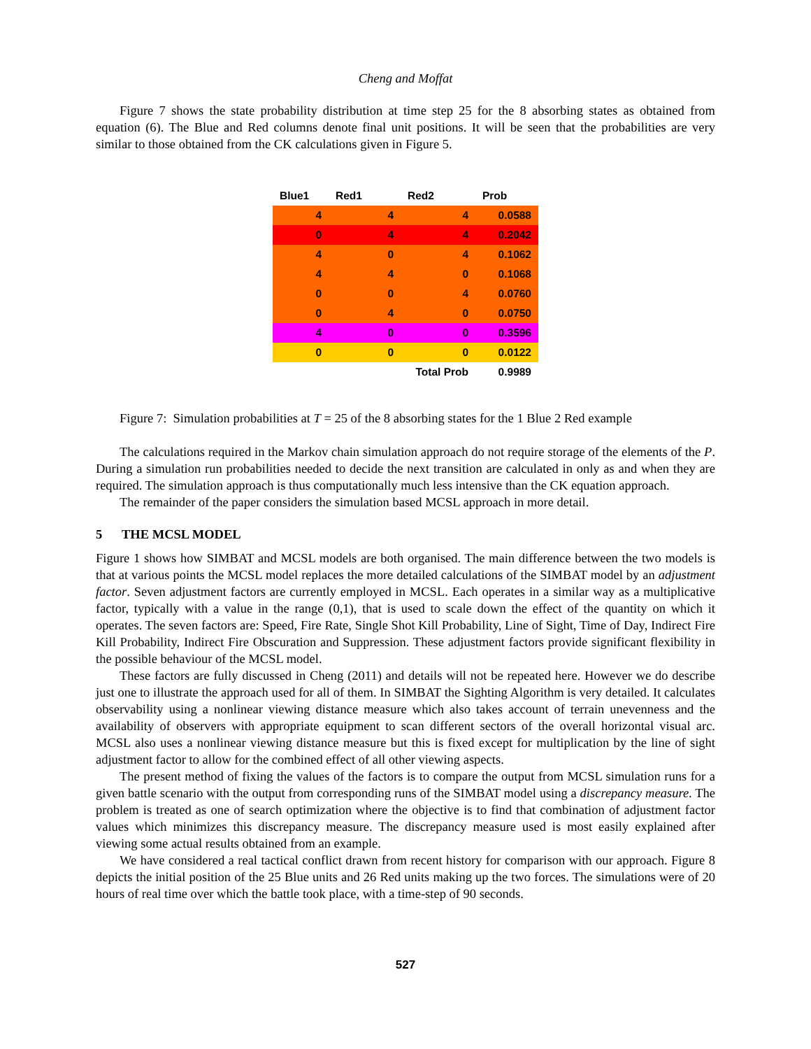Cheng and Moffat
Figure 7 shows the state probability distribution at time step 25 for the 8 absorbing states as obtained from equation (6). The Blue and Red columns denote final unit positions. It will be seen that the probabilities are very similar to those obtained from the CK calculations given in Figure 5.
| Blue1 | Red1 | Red2 | Prob |
| --- | --- | --- | --- |
| 4 | 4 | 4 | 0.0588 |
| 0 | 4 | 4 | 0.2042 |
| 4 | 0 | 4 | 0.1062 |
| 4 | 4 | 0 | 0.1068 |
| 0 | 0 | 4 | 0.0760 |
| 0 | 4 | 0 | 0.0750 |
| 4 | 0 | 0 | 0.3596 |
| 0 | 0 | 0 | 0.0122 |
| | | Total Prob | 0.9989 |
Figure 7: Simulation probabilities at T = 25 of the 8 absorbing states for the 1 Blue 2 Red example
The calculations required in the Markov chain simulation approach do not require storage of the elements of the P. During a simulation run probabilities needed to decide the next transition are calculated in only as and when they are required. The simulation approach is thus computationally much less intensive than the CK equation approach.
The remainder of the paper considers the simulation based MCSL approach in more detail.
5 THE MCSL MODEL
Figure 1 shows how SIMBAT and MCSL models are both organised. The main difference between the two models is that at various points the MCSL model replaces the more detailed calculations of the SIMBAT model by an adjustment factor. Seven adjustment factors are currently employed in MCSL. Each operates in a similar way as a multiplicative factor, typically with a value in the range (0,1), that is used to scale down the effect of the quantity on which it operates. The seven factors are: Speed, Fire Rate, Single Shot Kill Probability, Line of Sight, Time of Day, Indirect Fire Kill Probability, Indirect Fire Obscuration and Suppression. These adjustment factors provide significant flexibility in the possible behaviour of the MCSL model.
These factors are fully discussed in Cheng (2011) and details will not be repeated here. However we do describe just one to illustrate the approach used for all of them. In SIMBAT the Sighting Algorithm is very detailed. It calculates observability using a nonlinear viewing distance measure which also takes account of terrain unevenness and the availability of observers with appropriate equipment to scan different sectors of the overall horizontal visual arc. MCSL also uses a nonlinear viewing distance measure but this is fixed except for multiplication by the line of sight adjustment factor to allow for the combined effect of all other viewing aspects.
The present method of fixing the values of the factors is to compare the output from MCSL simulation runs for a given battle scenario with the output from corresponding runs of the SIMBAT model using a discrepancy measure. The problem is treated as one of search optimization where the objective is to find that combination of adjustment factor values which minimizes this discrepancy measure. The discrepancy measure used is most easily explained after viewing some actual results obtained from an example.
We have considered a real tactical conflict drawn from recent history for comparison with our approach. Figure 8 depicts the initial position of the 25 Blue units and 26 Red units making up the two forces. The simulations were of 20 hours of real time over which the battle took place, with a time-step of 90 seconds.
527